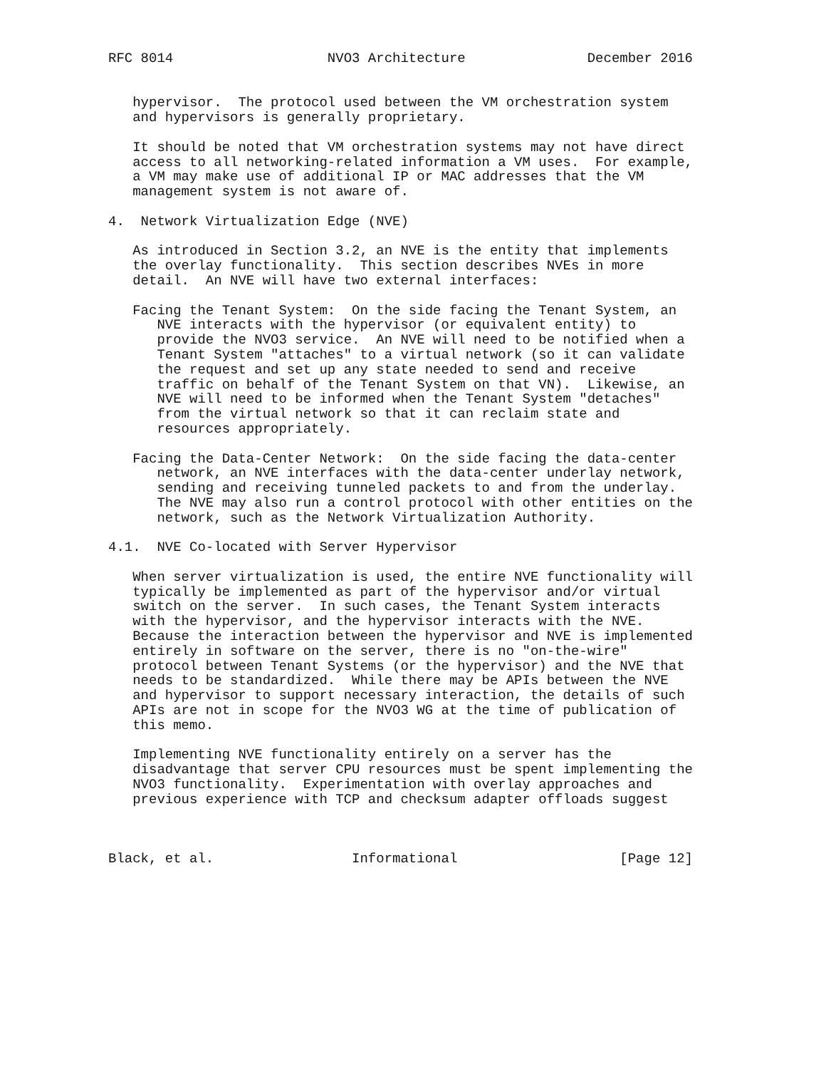RFC 8014                   NVO3 Architecture               December 2016


   hypervisor.  The protocol used between the VM orchestration system
   and hypervisors is generally proprietary.

   It should be noted that VM orchestration systems may not have direct
   access to all networking-related information a VM uses.  For example,
   a VM may make use of additional IP or MAC addresses that the VM
   management system is not aware of.

4.  Network Virtualization Edge (NVE)

   As introduced in Section 3.2, an NVE is the entity that implements
   the overlay functionality.  This section describes NVEs in more
   detail.  An NVE will have two external interfaces:

   Facing the Tenant System:  On the side facing the Tenant System, an
      NVE interacts with the hypervisor (or equivalent entity) to
      provide the NVO3 service.  An NVE will need to be notified when a
      Tenant System "attaches" to a virtual network (so it can validate
      the request and set up any state needed to send and receive
      traffic on behalf of the Tenant System on that VN).  Likewise, an
      NVE will need to be informed when the Tenant System "detaches"
      from the virtual network so that it can reclaim state and
      resources appropriately.

   Facing the Data-Center Network:  On the side facing the data-center
      network, an NVE interfaces with the data-center underlay network,
      sending and receiving tunneled packets to and from the underlay.
      The NVE may also run a control protocol with other entities on the
      network, such as the Network Virtualization Authority.

4.1.  NVE Co-located with Server Hypervisor

   When server virtualization is used, the entire NVE functionality will
   typically be implemented as part of the hypervisor and/or virtual
   switch on the server.  In such cases, the Tenant System interacts
   with the hypervisor, and the hypervisor interacts with the NVE.
   Because the interaction between the hypervisor and NVE is implemented
   entirely in software on the server, there is no "on-the-wire"
   protocol between Tenant Systems (or the hypervisor) and the NVE that
   needs to be standardized.  While there may be APIs between the NVE
   and hypervisor to support necessary interaction, the details of such
   APIs are not in scope for the NVO3 WG at the time of publication of
   this memo.

   Implementing NVE functionality entirely on a server has the
   disadvantage that server CPU resources must be spent implementing the
   NVO3 functionality.  Experimentation with overlay approaches and
   previous experience with TCP and checksum adapter offloads suggest



Black, et al.                 Informational                    [Page 12]